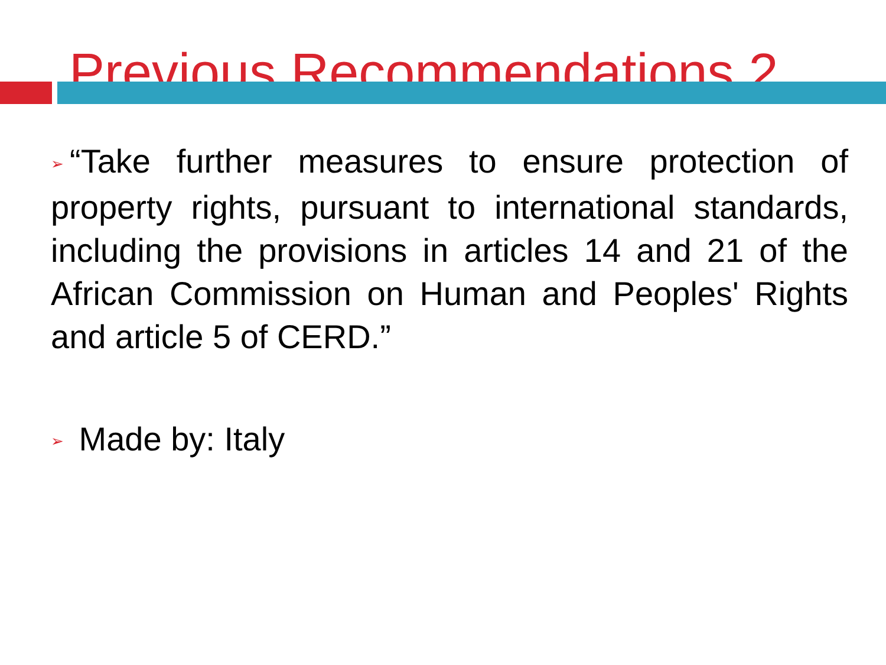Previous Recommendations 2
➢ “Take further measures to ensure protection of property rights, pursuant to international standards, including the provisions in articles 14 and 21 of the African Commission on Human and Peoples' Rights and article 5 of CERD.”
➢ Made by: Italy